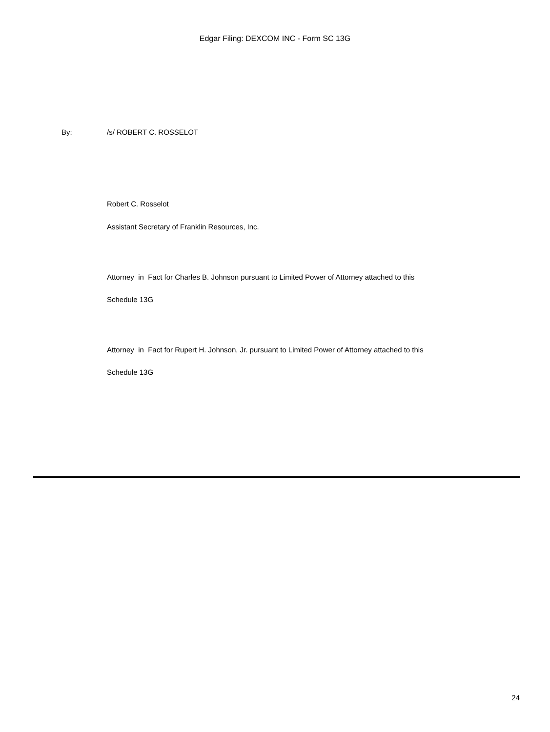Edgar Filing: DEXCOM INC - Form SC 13G
By: /s/ ROBERT C. ROSSELOT
Robert C. Rosselot
Assistant Secretary of Franklin Resources, Inc.
Attorney in Fact for Charles B. Johnson pursuant to Limited Power of Attorney attached to this
Schedule 13G
Attorney in Fact for Rupert H. Johnson, Jr. pursuant to Limited Power of Attorney attached to this
Schedule 13G
24